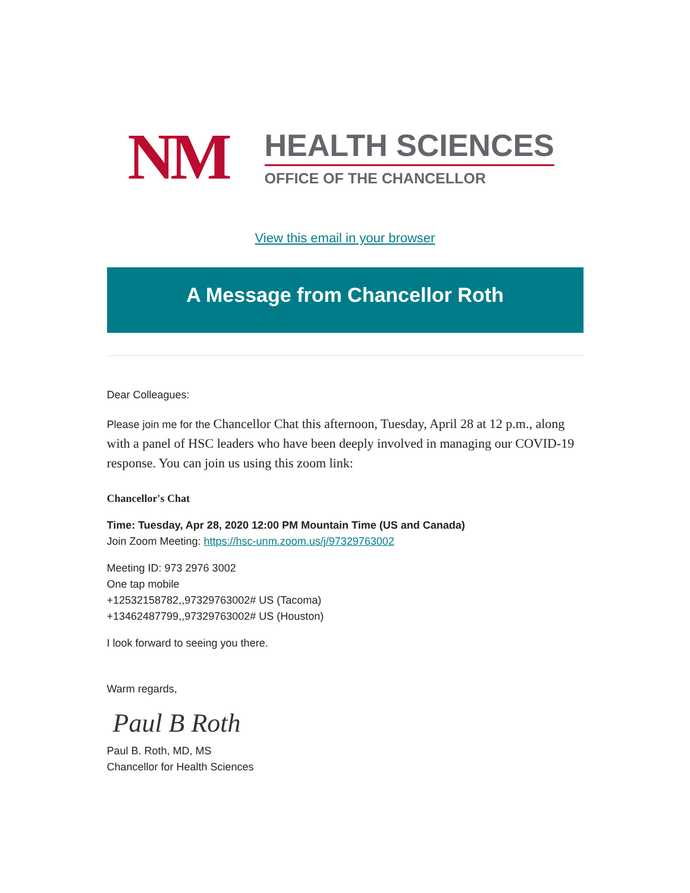NM
HEALTH SCIENCES
OFFICE OF THE CHANCELLOR
View this email in your browser
A Message from Chancellor Roth
Dear Colleagues:
Please join me for the Chancellor Chat this afternoon, Tuesday, April 28 at 12 p.m., along with a panel of HSC leaders who have been deeply involved in managing our COVID-19 response. You can join us using this zoom link:
Chancellor's Chat
Time: Tuesday, Apr 28, 2020 12:00 PM Mountain Time (US and Canada)
Join Zoom Meeting: https://hsc-unm.zoom.us/j/97329763002
Meeting ID: 973 2976 3002
One tap mobile
+12532158782,,97329763002# US (Tacoma)
+13462487799,,97329763002# US (Houston)
I look forward to seeing you there.
Warm regards,
Paul B Roth
Paul B. Roth, MD, MS
Chancellor for Health Sciences